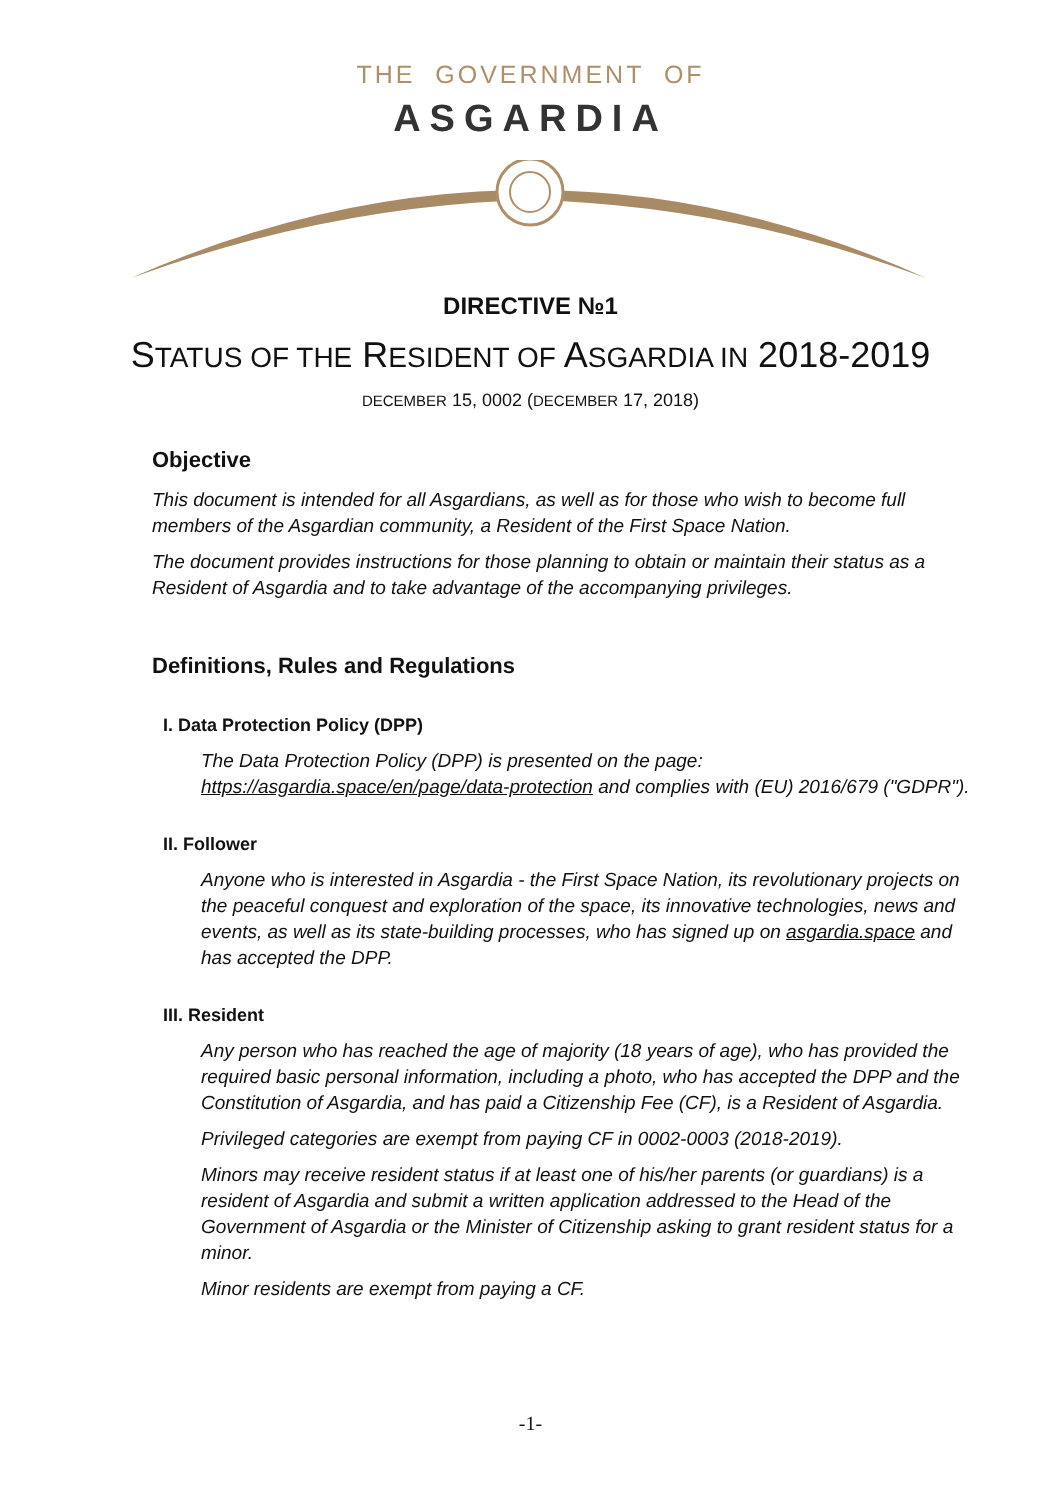THE GOVERNMENT OF
ASGARDIA
DIRECTIVE №1
STATUS OF THE RESIDENT OF ASGARDIA IN 2018-2019
DECEMBER 15, 0002 (DECEMBER 17, 2018)
Objective
This document is intended for all Asgardians, as well as for those who wish to become full members of the Asgardian community, a Resident of the First Space Nation.
The document provides instructions for those planning to obtain or maintain their status as a Resident of Asgardia and to take advantage of the accompanying privileges.
Definitions, Rules and Regulations
I. Data Protection Policy (DPP)
The Data Protection Policy (DPP) is presented on the page: https://asgardia.space/en/page/data-protection and complies with (EU) 2016/679 ("GDPR").
II. Follower
Anyone who is interested in Asgardia - the First Space Nation, its revolutionary projects on the peaceful conquest and exploration of the space, its innovative technologies, news and events, as well as its state-building processes, who has signed up on asgardia.space and has accepted the DPP.
III. Resident
Any person who has reached the age of majority (18 years of age), who has provided the required basic personal information, including a photo, who has accepted the DPP and the Constitution of Asgardia, and has paid a Citizenship Fee (CF), is a Resident of Asgardia.
Privileged categories are exempt from paying CF in 0002-0003 (2018-2019).
Minors may receive resident status if at least one of his/her parents (or guardians) is a resident of Asgardia and submit a written application addressed to the Head of the Government of Asgardia or the Minister of Citizenship asking to grant resident status for a minor.
Minor residents are exempt from paying a CF.
-1-